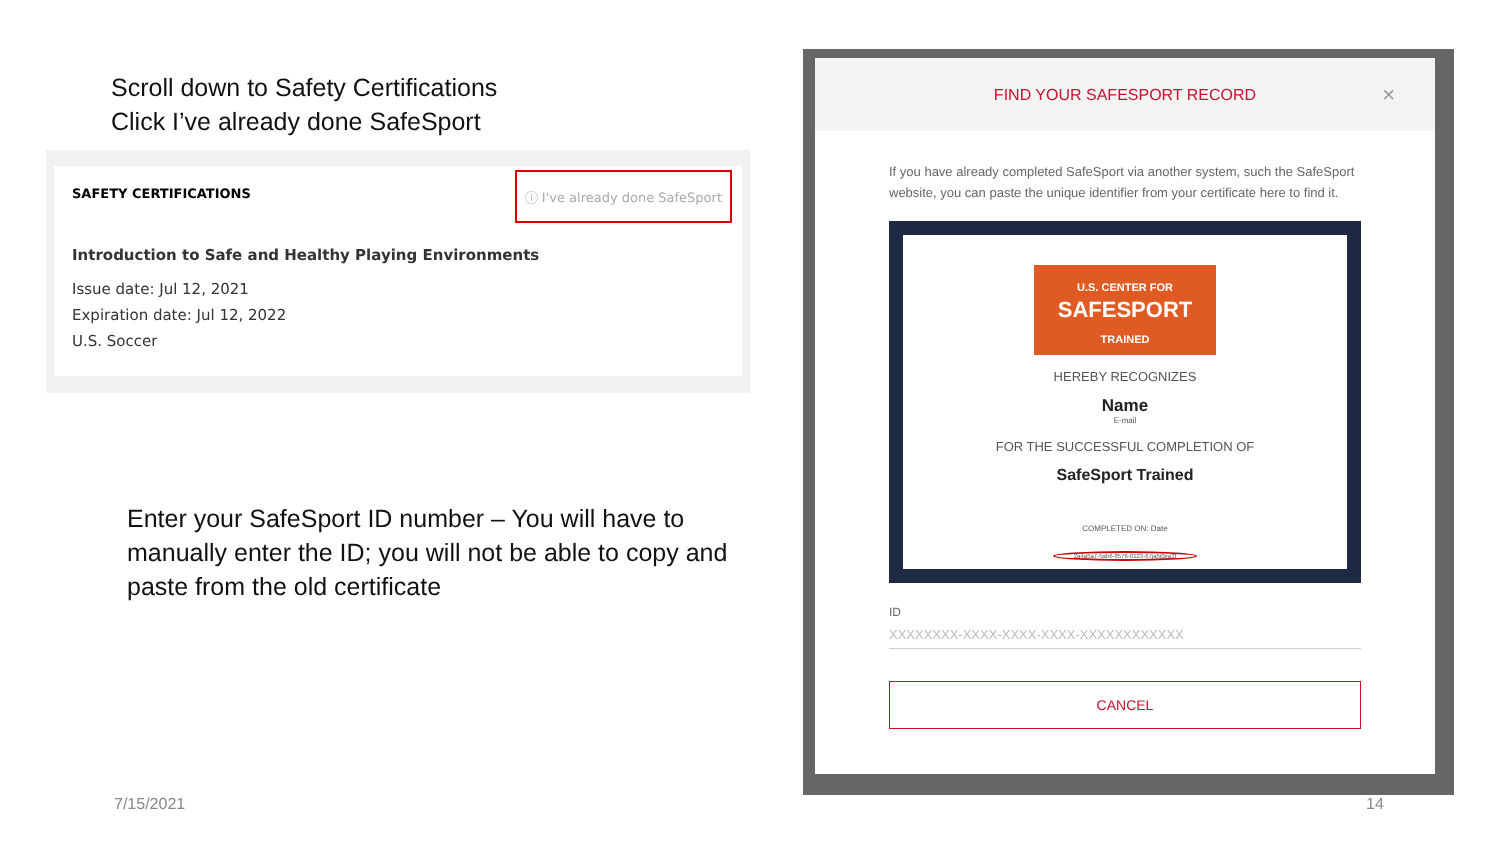Scroll down to Safety Certifications
Click I’ve already done SafeSport
SAFETY CERTIFICATIONS
ⓘ I've already done SafeSport
Introduction to Safe and Healthy Playing Environments
Issue date: Jul 12, 2021
Expiration date: Jul 12, 2022
U.S. Soccer
Enter your SafeSport ID number – You will have to manually enter the ID; you will not be able to copy and paste from the old certificate
FIND YOUR SAFESPORT RECORD ×
If you have already completed SafeSport via another system, such the SafeSport website, you can paste the unique identifier from your certificate here to find it.
U.S. CENTER FOR
SAFESPORT
TRAINED
HEREBY RECOGNIZES
Name
E-mail
FOR THE SUCCESSFUL COMPLETION OF
SafeSport Trained
COMPLETED ON: Date
2a4a5a7-5ab6-8576-0123-67ja5j0ea3f
ID
XXXXXXXX-XXXX-XXXX-XXXX-XXXXXXXXXXXX
CANCEL
7/15/2021 14